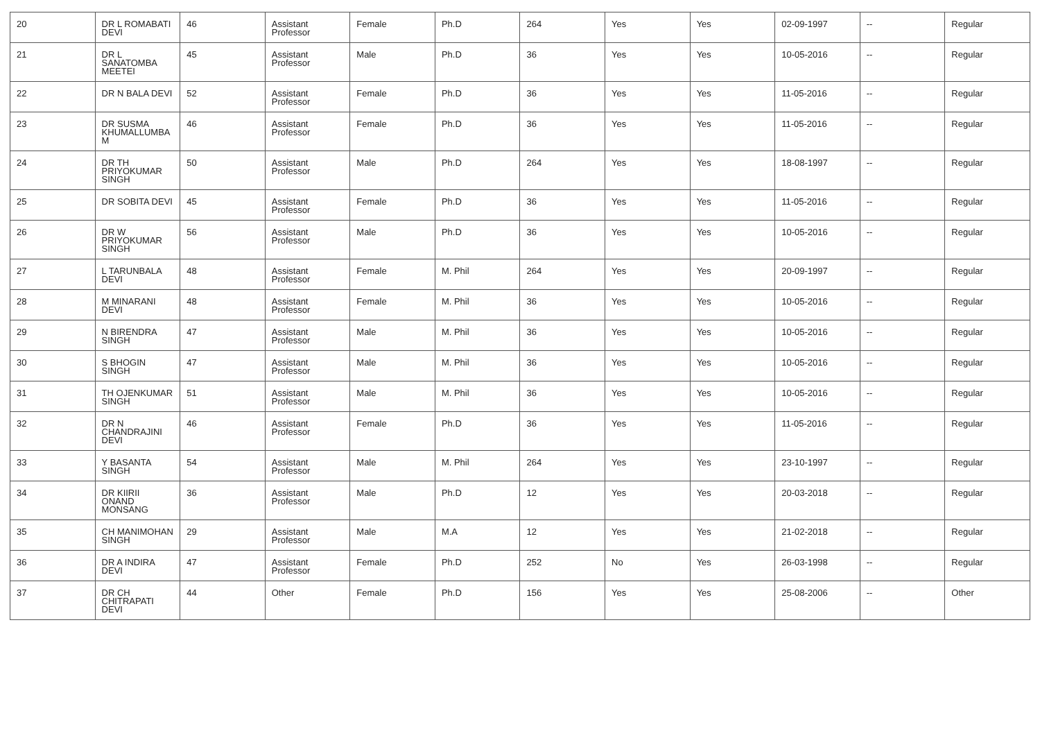| 20 | DR L ROMABATI DEVI | 46 | Assistant Professor | Female | Ph.D | 264 | Yes | Yes | 02-09-1997 | -- | Regular |
| 21 | DR L SANATOMBA MEETEI | 45 | Assistant Professor | Male | Ph.D | 36 | Yes | Yes | 10-05-2016 | -- | Regular |
| 22 | DR N BALA DEVI | 52 | Assistant Professor | Female | Ph.D | 36 | Yes | Yes | 11-05-2016 | -- | Regular |
| 23 | DR SUSMA KHUMALLUMBA M | 46 | Assistant Professor | Female | Ph.D | 36 | Yes | Yes | 11-05-2016 | -- | Regular |
| 24 | DR TH PRIYOKUMAR SINGH | 50 | Assistant Professor | Male | Ph.D | 264 | Yes | Yes | 18-08-1997 | -- | Regular |
| 25 | DR SOBITA DEVI | 45 | Assistant Professor | Female | Ph.D | 36 | Yes | Yes | 11-05-2016 | -- | Regular |
| 26 | DR W PRIYOKUMAR SINGH | 56 | Assistant Professor | Male | Ph.D | 36 | Yes | Yes | 10-05-2016 | -- | Regular |
| 27 | L TARUNBALA DEVI | 48 | Assistant Professor | Female | M. Phil | 264 | Yes | Yes | 20-09-1997 | -- | Regular |
| 28 | M MINARANI DEVI | 48 | Assistant Professor | Female | M. Phil | 36 | Yes | Yes | 10-05-2016 | -- | Regular |
| 29 | N BIRENDRA SINGH | 47 | Assistant Professor | Male | M. Phil | 36 | Yes | Yes | 10-05-2016 | -- | Regular |
| 30 | S BHOGIN SINGH | 47 | Assistant Professor | Male | M. Phil | 36 | Yes | Yes | 10-05-2016 | -- | Regular |
| 31 | TH OJENKUMAR SINGH | 51 | Assistant Professor | Male | M. Phil | 36 | Yes | Yes | 10-05-2016 | -- | Regular |
| 32 | DR N CHANDRAJINI DEVI | 46 | Assistant Professor | Female | Ph.D | 36 | Yes | Yes | 11-05-2016 | -- | Regular |
| 33 | Y BASANTA SINGH | 54 | Assistant Professor | Male | M. Phil | 264 | Yes | Yes | 23-10-1997 | -- | Regular |
| 34 | DR KIIRII ONAND MONSANG | 36 | Assistant Professor | Male | Ph.D | 12 | Yes | Yes | 20-03-2018 | -- | Regular |
| 35 | CH MANIMOHAN SINGH | 29 | Assistant Professor | Male | M.A | 12 | Yes | Yes | 21-02-2018 | -- | Regular |
| 36 | DR A INDIRA DEVI | 47 | Assistant Professor | Female | Ph.D | 252 | No | Yes | 26-03-1998 | -- | Regular |
| 37 | DR CH CHITRAPATI DEVI | 44 | Other | Female | Ph.D | 156 | Yes | Yes | 25-08-2006 | -- | Other |